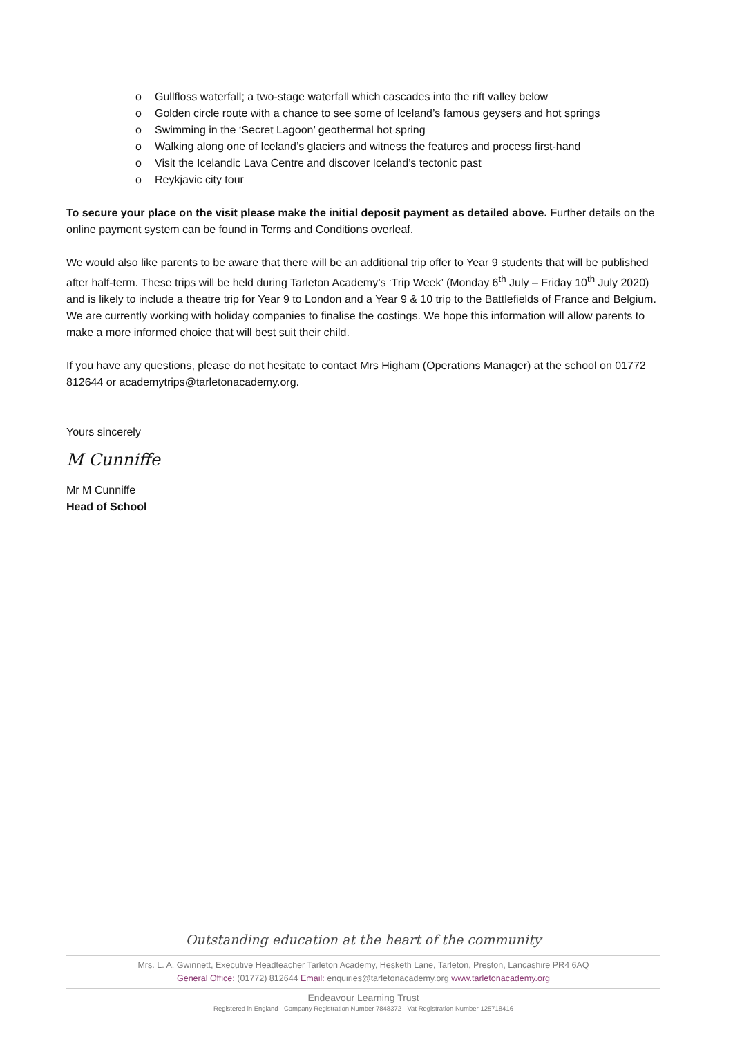o Gullfloss waterfall; a two-stage waterfall which cascades into the rift valley below
o Golden circle route with a chance to see some of Iceland’s famous geysers and hot springs
o Swimming in the ‘Secret Lagoon’ geothermal hot spring
o Walking along one of Iceland’s glaciers and witness the features and process first-hand
o Visit the Icelandic Lava Centre and discover Iceland’s tectonic past
o Reykjavic city tour
To secure your place on the visit please make the initial deposit payment as detailed above. Further details on the online payment system can be found in Terms and Conditions overleaf.
We would also like parents to be aware that there will be an additional trip offer to Year 9 students that will be published after half-term. These trips will be held during Tarleton Academy’s ‘Trip Week’ (Monday 6<sup>th</sup> July – Friday 10<sup>th</sup> July 2020) and is likely to include a theatre trip for Year 9 to London and a Year 9 & 10 trip to the Battlefields of France and Belgium. We are currently working with holiday companies to finalise the costings. We hope this information will allow parents to make a more informed choice that will best suit their child.
If you have any questions, please do not hesitate to contact Mrs Higham (Operations Manager) at the school on 01772 812644 or academytrips@tarletonacademy.org.
Yours sincerely
M Cunniffe
Mr M Cunniffe
Head of School
Outstanding education at the heart of the community
Mrs. L. A. Gwinnett, Executive Headteacher Tarleton Academy, Hesketh Lane, Tarleton, Preston, Lancashire PR4 6AQ
General Office: (01772) 812644 Email: enquiries@tarletonacademy.org www.tarletonacademy.org
Endeavour Learning Trust
Registered in England - Company Registration Number 7848372 - Vat Registration Number 125718416